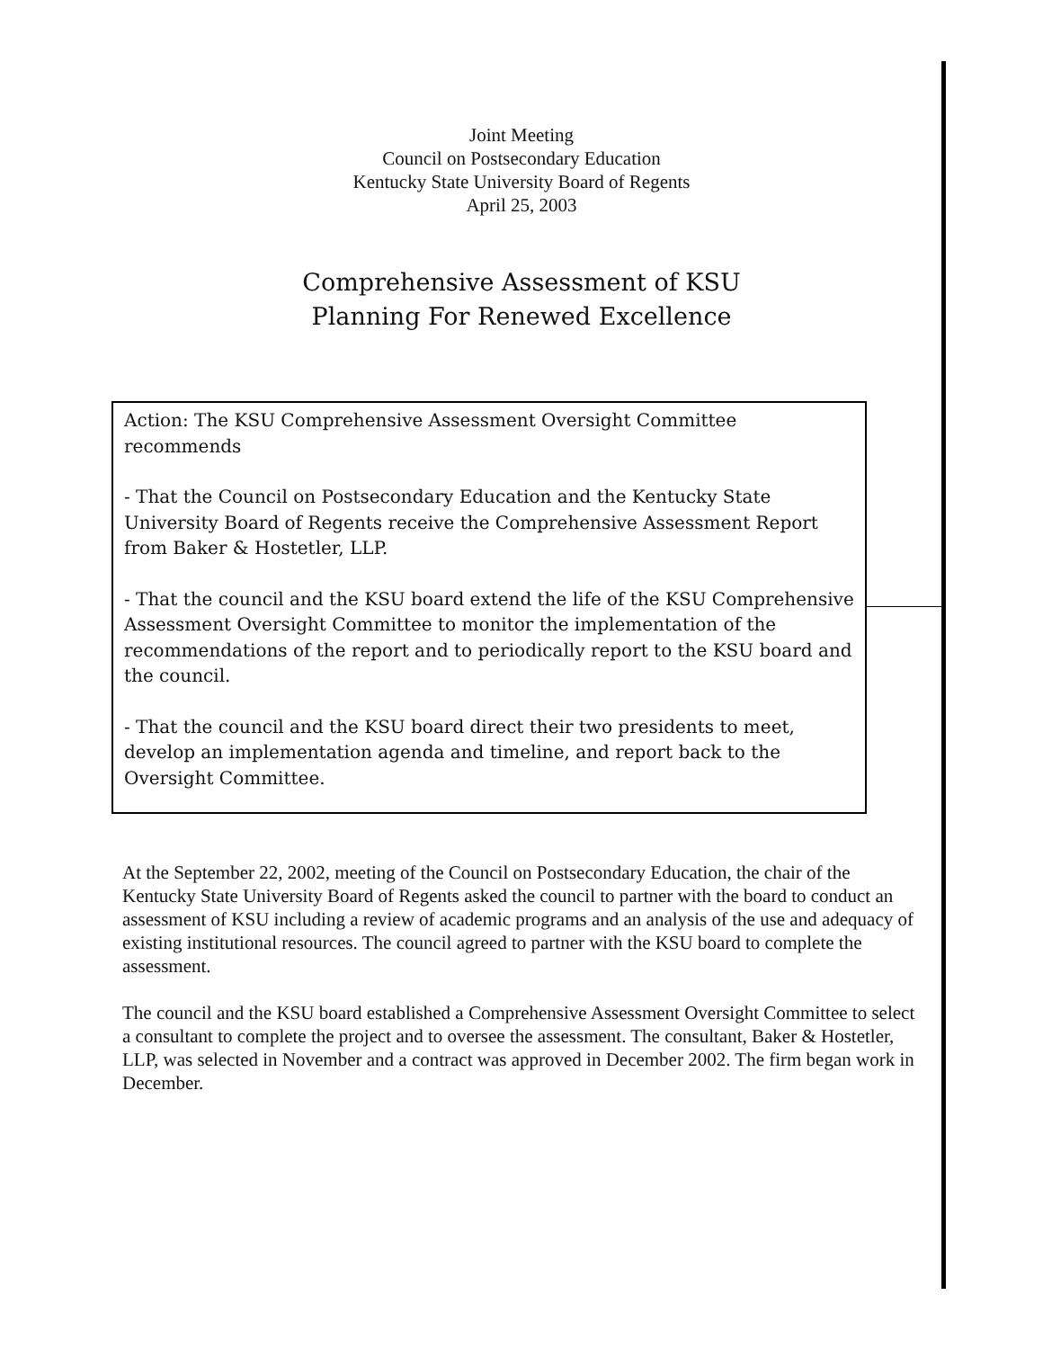Joint Meeting
Council on Postsecondary Education
Kentucky State University Board of Regents
April 25, 2003
Comprehensive Assessment of KSU
Planning For Renewed Excellence
Action: The KSU Comprehensive Assessment Oversight Committee recommends
- That the Council on Postsecondary Education and the Kentucky State University Board of Regents receive the Comprehensive Assessment Report from Baker & Hostetler, LLP.
- That the council and the KSU board extend the life of the KSU Comprehensive Assessment Oversight Committee to monitor the implementation of the recommendations of the report and to periodically report to the KSU board and the council.
- That the council and the KSU board direct their two presidents to meet, develop an implementation agenda and timeline, and report back to the Oversight Committee.
At the September 22, 2002, meeting of the Council on Postsecondary Education, the chair of the Kentucky State University Board of Regents asked the council to partner with the board to conduct an assessment of KSU including a review of academic programs and an analysis of the use and adequacy of existing institutional resources. The council agreed to partner with the KSU board to complete the assessment.
The council and the KSU board established a Comprehensive Assessment Oversight Committee to select a consultant to complete the project and to oversee the assessment. The consultant, Baker & Hostetler, LLP, was selected in November and a contract was approved in December 2002. The firm began work in December.